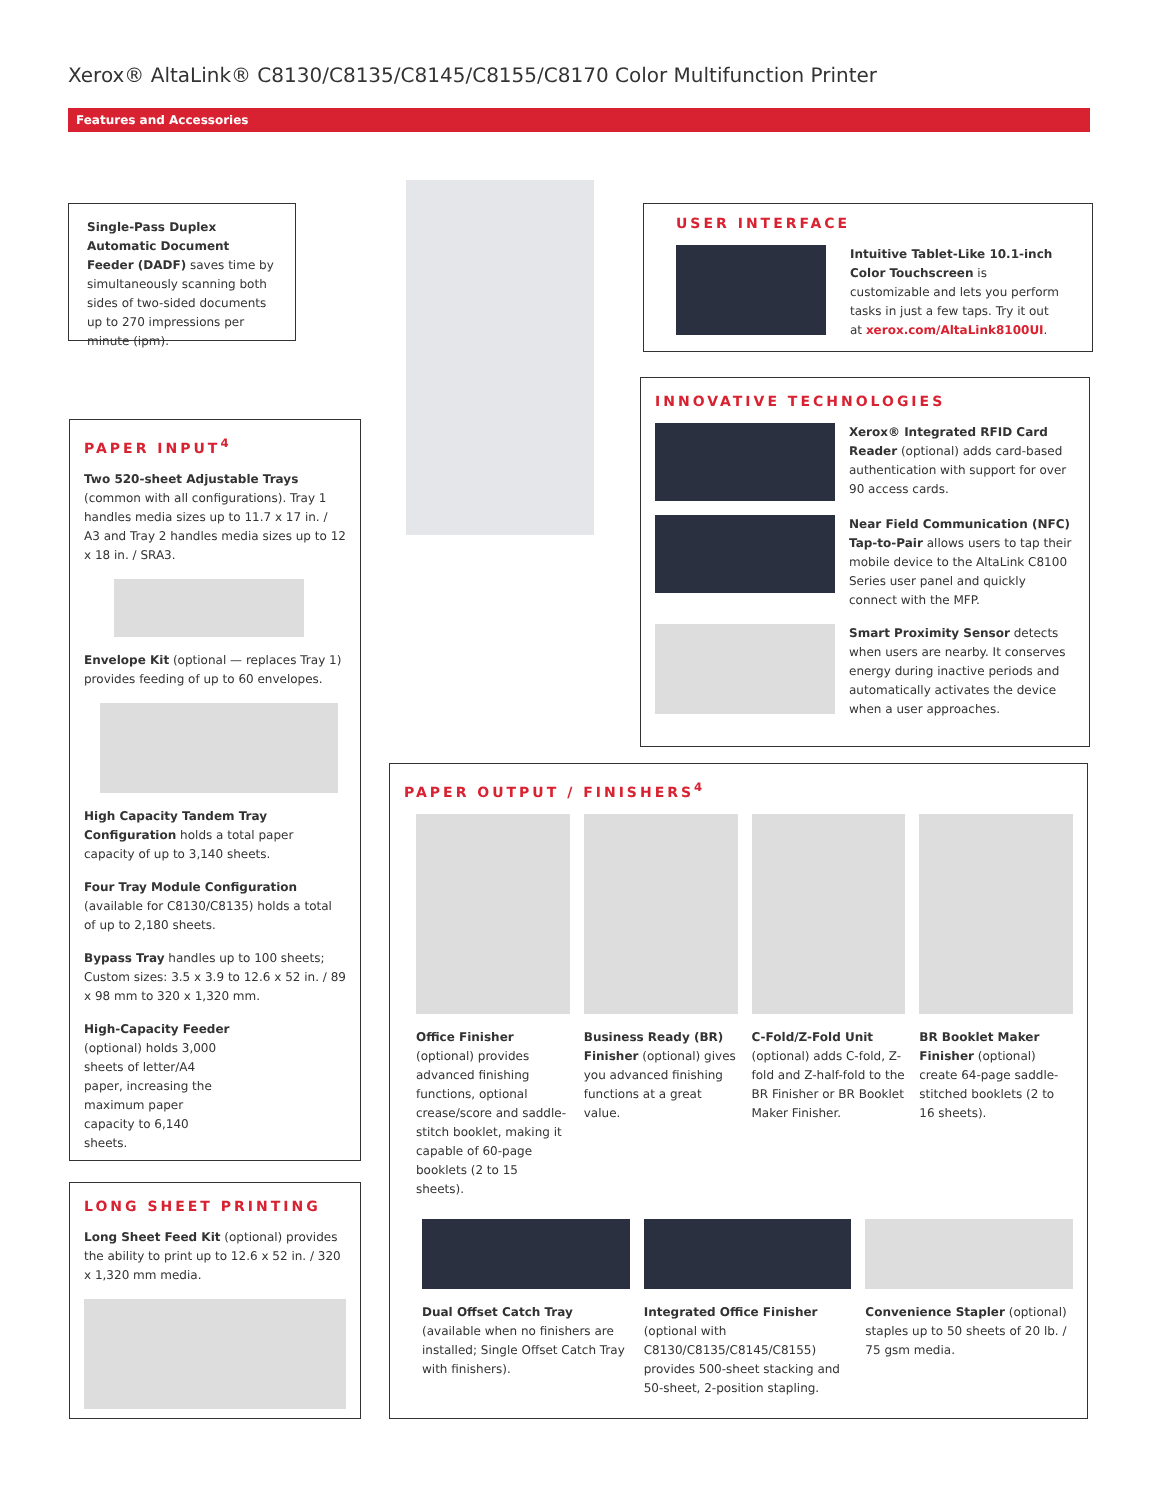Xerox® AltaLink® C8130/C8135/C8145/C8155/C8170 Color Multifunction Printer
Features and Accessories
Single-Pass Duplex Automatic Document Feeder (DADF) saves time by simultaneously scanning both sides of two-sided documents up to 270 impressions per minute (ipm).
USER INTERFACE
Intuitive Tablet-Like 10.1-inch Color Touchscreen is customizable and lets you perform tasks in just a few taps. Try it out at xerox.com/AltaLink8100UI.
INNOVATIVE TECHNOLOGIES
Xerox® Integrated RFID Card Reader (optional) adds card-based authentication with support for over 90 access cards.
Near Field Communication (NFC) Tap-to-Pair allows users to tap their mobile device to the AltaLink C8100 Series user panel and quickly connect with the MFP.
Smart Proximity Sensor detects when users are nearby. It conserves energy during inactive periods and automatically activates the device when a user approaches.
PAPER INPUT<sup>4</sup>
Two 520-sheet Adjustable Trays (common with all configurations). Tray 1 handles media sizes up to 11.7 x 17 in. / A3 and Tray 2 handles media sizes up to 12 x 18 in. / SRA3.
Envelope Kit (optional — replaces Tray 1) provides feeding of up to 60 envelopes.
High Capacity Tandem Tray Configuration holds a total paper capacity of up to 3,140 sheets.
Four Tray Module Configuration (available for C8130/C8135) holds a total of up to 2,180 sheets.
Bypass Tray handles up to 100 sheets; Custom sizes: 3.5 x 3.9 to 12.6 x 52 in. / 89 x 98 mm to 320 x 1,320 mm.
High-Capacity Feeder (optional) holds 3,000 sheets of letter/A4 paper, increasing the maximum paper capacity to 6,140 sheets.
LONG SHEET PRINTING
Long Sheet Feed Kit (optional) provides the ability to print up to 12.6 x 52 in. / 320 x 1,320 mm media.
PAPER OUTPUT / FINISHERS<sup>4</sup>
Office Finisher (optional) provides advanced finishing functions, optional crease/score and saddle-stitch booklet, making it capable of 60-page booklets (2 to 15 sheets).
Business Ready (BR) Finisher (optional) gives you advanced finishing functions at a great value.
C-Fold/Z-Fold Unit (optional) adds C-fold, Z-fold and Z-half-fold to the BR Finisher or BR Booklet Maker Finisher.
BR Booklet Maker Finisher (optional) create 64-page saddle-stitched booklets (2 to 16 sheets).
Dual Offset Catch Tray (available when no finishers are installed; Single Offset Catch Tray with finishers).
Integrated Office Finisher (optional with C8130/C8135/C8145/C8155) provides 500-sheet stacking and 50-sheet, 2-position stapling.
Convenience Stapler (optional) staples up to 50 sheets of 20 lb. / 75 gsm media.